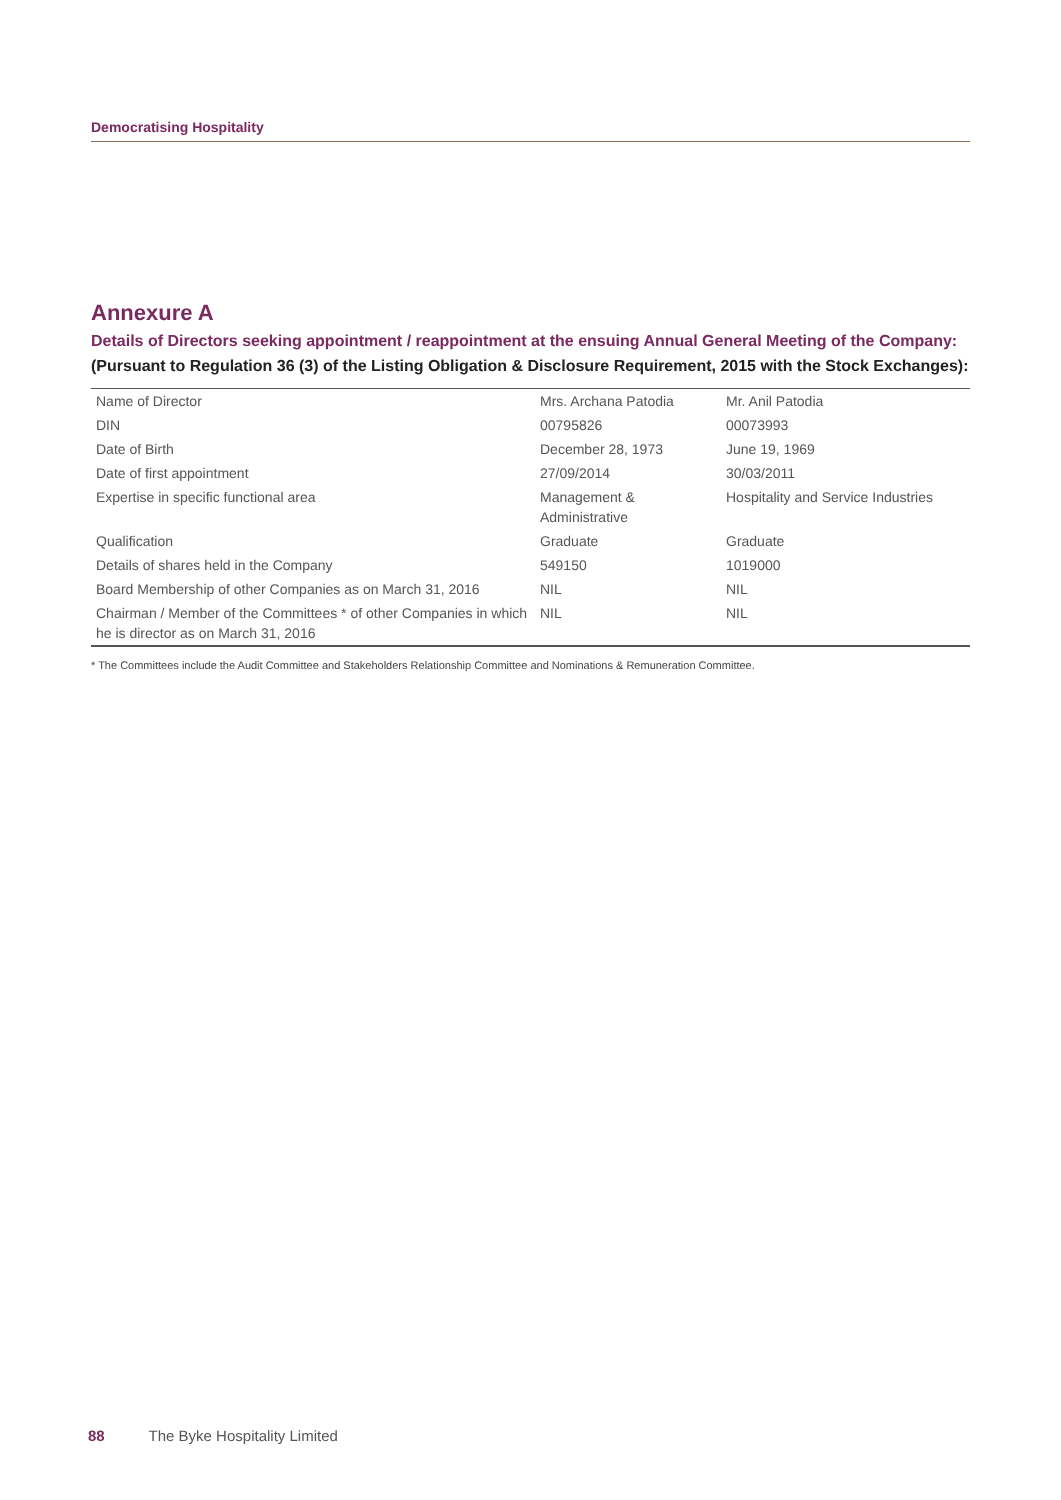Democratising Hospitality
Annexure A
Details of Directors seeking appointment / reappointment at the ensuing Annual General Meeting of the Company:
(Pursuant to Regulation 36 (3) of the Listing Obligation & Disclosure Requirement, 2015 with the Stock Exchanges):
| Name of Director | Mrs. Archana Patodia | Mr. Anil Patodia |
| DIN | 00795826 | 00073993 |
| Date of Birth | December 28, 1973 | June 19, 1969 |
| Date of first appointment | 27/09/2014 | 30/03/2011 |
| Expertise in specific functional area | Management & Administrative | Hospitality and Service Industries |
| Qualification | Graduate | Graduate |
| Details of shares held in the Company | 549150 | 1019000 |
| Board Membership of other Companies as on March 31, 2016 | NIL | NIL |
| Chairman / Member of the Committees * of other Companies in which he is director as on March 31, 2016 | NIL | NIL |
* The Committees include the Audit Committee and Stakeholders Relationship Committee and Nominations & Remuneration Committee.
88 The Byke Hospitality Limited